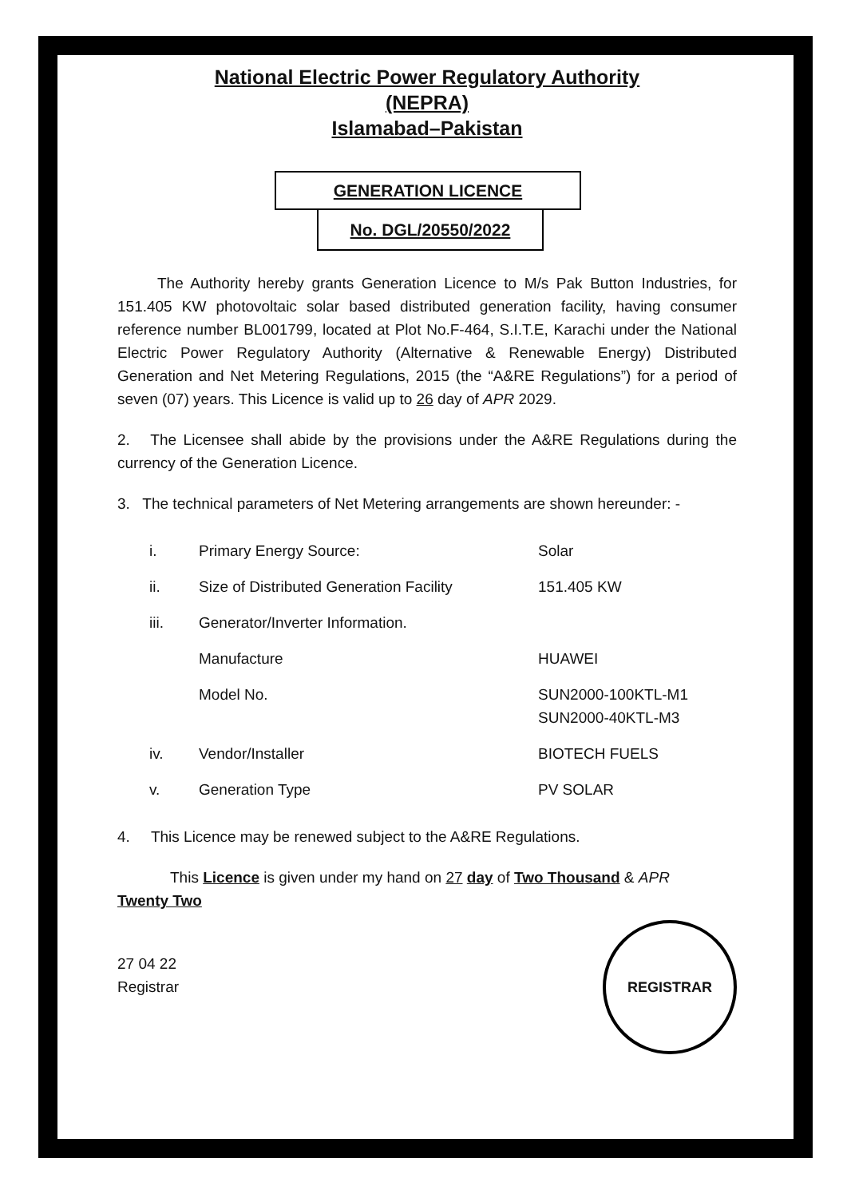National Electric Power Regulatory Authority
(NEPRA)
Islamabad–Pakistan
GENERATION LICENCE
No. DGL/20550/2022
The Authority hereby grants Generation Licence to M/s Pak Button Industries, for 151.405 KW photovoltaic solar based distributed generation facility, having consumer reference number BL001799, located at Plot No.F-464, S.I.T.E, Karachi under the National Electric Power Regulatory Authority (Alternative & Renewable Energy) Distributed Generation and Net Metering Regulations, 2015 (the “A&RE Regulations”) for a period of seven (07) years. This Licence is valid up to 26 day of APR 2029.
2. The Licensee shall abide by the provisions under the A&RE Regulations during the currency of the Generation Licence.
3. The technical parameters of Net Metering arrangements are shown hereunder: -
| i. | Primary Energy Source: | Solar |
| ii. | Size of Distributed Generation Facility | 151.405 KW |
| iii. | Generator/Inverter Information. | |
| | Manufacture | HUAWEI |
| | Model No. | SUN2000-100KTL-M1 SUN2000-40KTL-M3 |
| iv. | Vendor/Installer | BIOTECH FUELS |
| v. | Generation Type | PV SOLAR |
4. This Licence may be renewed subject to the A&RE Regulations.
This Licence is given under my hand on 27 day of Two Thousand & APR
Twenty Two
27 04 22
Registrar
REGISTRAR